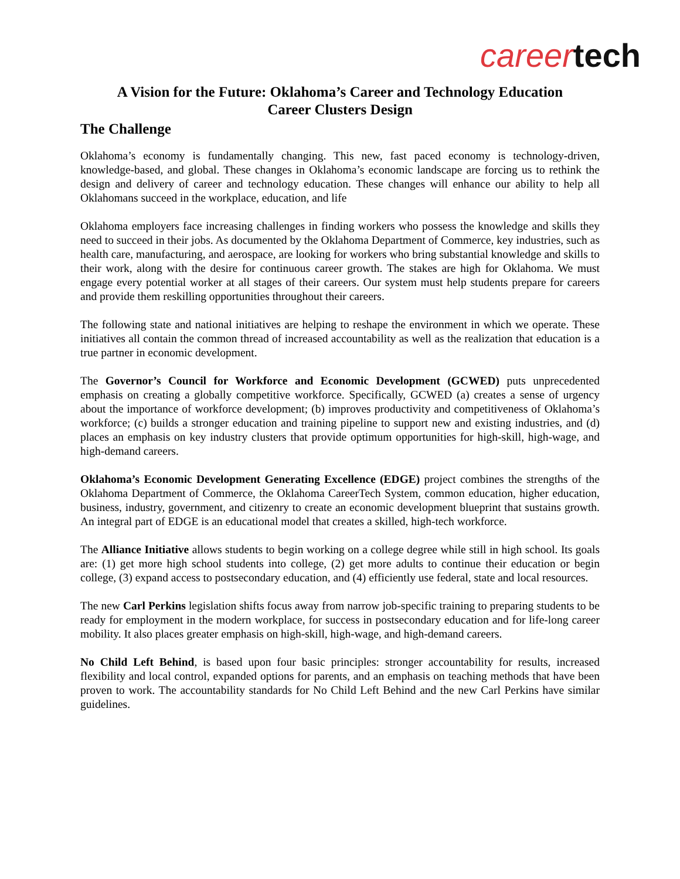career tech
A Vision for the Future: Oklahoma’s Career and Technology Education
Career Clusters Design
The Challenge
Oklahoma’s economy is fundamentally changing. This new, fast paced economy is technology-driven, knowledge-based, and global. These changes in Oklahoma’s economic landscape are forcing us to rethink the design and delivery of career and technology education. These changes will enhance our ability to help all Oklahomans succeed in the workplace, education, and life
Oklahoma employers face increasing challenges in finding workers who possess the knowledge and skills they need to succeed in their jobs. As documented by the Oklahoma Department of Commerce, key industries, such as health care, manufacturing, and aerospace, are looking for workers who bring substantial knowledge and skills to their work, along with the desire for continuous career growth. The stakes are high for Oklahoma. We must engage every potential worker at all stages of their careers. Our system must help students prepare for careers and provide them reskilling opportunities throughout their careers.
The following state and national initiatives are helping to reshape the environment in which we operate. These initiatives all contain the common thread of increased accountability as well as the realization that education is a true partner in economic development.
The Governor’s Council for Workforce and Economic Development (GCWED) puts unprecedented emphasis on creating a globally competitive workforce. Specifically, GCWED (a) creates a sense of urgency about the importance of workforce development; (b) improves productivity and competitiveness of Oklahoma’s workforce; (c) builds a stronger education and training pipeline to support new and existing industries, and (d) places an emphasis on key industry clusters that provide optimum opportunities for high-skill, high-wage, and high-demand careers.
Oklahoma’s Economic Development Generating Excellence (EDGE) project combines the strengths of the Oklahoma Department of Commerce, the Oklahoma CareerTech System, common education, higher education, business, industry, government, and citizenry to create an economic development blueprint that sustains growth. An integral part of EDGE is an educational model that creates a skilled, high-tech workforce.
The Alliance Initiative allows students to begin working on a college degree while still in high school. Its goals are: (1) get more high school students into college, (2) get more adults to continue their education or begin college, (3) expand access to postsecondary education, and (4) efficiently use federal, state and local resources.
The new Carl Perkins legislation shifts focus away from narrow job-specific training to preparing students to be ready for employment in the modern workplace, for success in postsecondary education and for life-long career mobility. It also places greater emphasis on high-skill, high-wage, and high-demand careers.
No Child Left Behind, is based upon four basic principles: stronger accountability for results, increased flexibility and local control, expanded options for parents, and an emphasis on teaching methods that have been proven to work. The accountability standards for No Child Left Behind and the new Carl Perkins have similar guidelines.